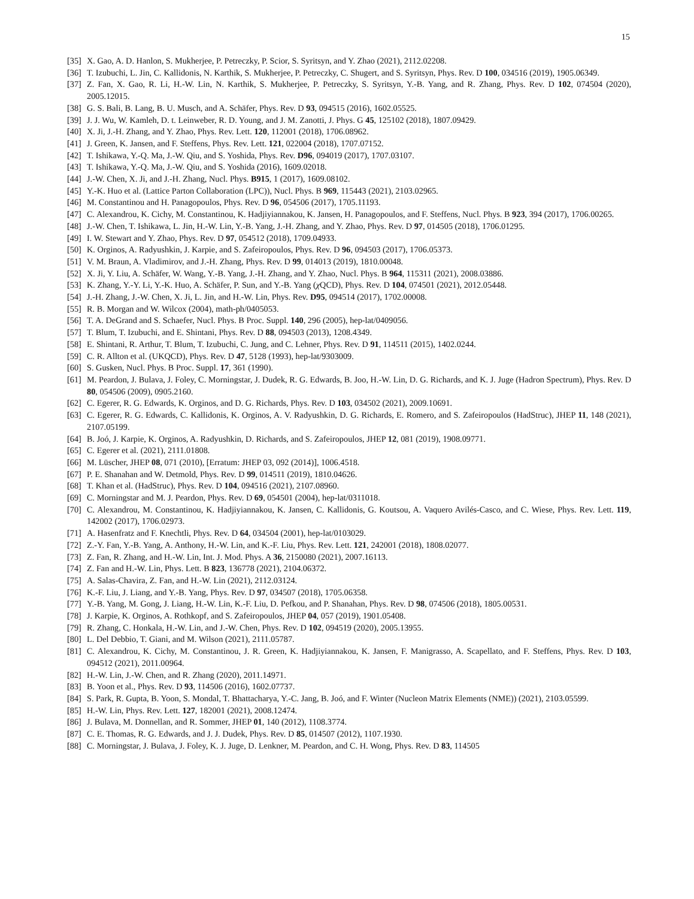15
[35] X. Gao, A. D. Hanlon, S. Mukherjee, P. Petreczky, P. Scior, S. Syritsyn, and Y. Zhao (2021), 2112.02208.
[36] T. Izubuchi, L. Jin, C. Kallidonis, N. Karthik, S. Mukherjee, P. Petreczky, C. Shugert, and S. Syritsyn, Phys. Rev. D 100, 034516 (2019), 1905.06349.
[37] Z. Fan, X. Gao, R. Li, H.-W. Lin, N. Karthik, S. Mukherjee, P. Petreczky, S. Syritsyn, Y.-B. Yang, and R. Zhang, Phys. Rev. D 102, 074504 (2020), 2005.12015.
[38] G. S. Bali, B. Lang, B. U. Musch, and A. Schäfer, Phys. Rev. D 93, 094515 (2016), 1602.05525.
[39] J. J. Wu, W. Kamleh, D. t. Leinweber, R. D. Young, and J. M. Zanotti, J. Phys. G 45, 125102 (2018), 1807.09429.
[40] X. Ji, J.-H. Zhang, and Y. Zhao, Phys. Rev. Lett. 120, 112001 (2018), 1706.08962.
[41] J. Green, K. Jansen, and F. Steffens, Phys. Rev. Lett. 121, 022004 (2018), 1707.07152.
[42] T. Ishikawa, Y.-Q. Ma, J.-W. Qiu, and S. Yoshida, Phys. Rev. D96, 094019 (2017), 1707.03107.
[43] T. Ishikawa, Y.-Q. Ma, J.-W. Qiu, and S. Yoshida (2016), 1609.02018.
[44] J.-W. Chen, X. Ji, and J.-H. Zhang, Nucl. Phys. B915, 1 (2017), 1609.08102.
[45] Y.-K. Huo et al. (Lattice Parton Collaboration (LPC)), Nucl. Phys. B 969, 115443 (2021), 2103.02965.
[46] M. Constantinou and H. Panagopoulos, Phys. Rev. D 96, 054506 (2017), 1705.11193.
[47] C. Alexandrou, K. Cichy, M. Constantinou, K. Hadjiyiannakou, K. Jansen, H. Panagopoulos, and F. Steffens, Nucl. Phys. B 923, 394 (2017), 1706.00265.
[48] J.-W. Chen, T. Ishikawa, L. Jin, H.-W. Lin, Y.-B. Yang, J.-H. Zhang, and Y. Zhao, Phys. Rev. D 97, 014505 (2018), 1706.01295.
[49] I. W. Stewart and Y. Zhao, Phys. Rev. D 97, 054512 (2018), 1709.04933.
[50] K. Orginos, A. Radyushkin, J. Karpie, and S. Zafeiropoulos, Phys. Rev. D 96, 094503 (2017), 1706.05373.
[51] V. M. Braun, A. Vladimirov, and J.-H. Zhang, Phys. Rev. D 99, 014013 (2019), 1810.00048.
[52] X. Ji, Y. Liu, A. Schäfer, W. Wang, Y.-B. Yang, J.-H. Zhang, and Y. Zhao, Nucl. Phys. B 964, 115311 (2021), 2008.03886.
[53] K. Zhang, Y.-Y. Li, Y.-K. Huo, A. Schäfer, P. Sun, and Y.-B. Yang (χ QCD), Phys. Rev. D 104, 074501 (2021), 2012.05448.
[54] J.-H. Zhang, J.-W. Chen, X. Ji, L. Jin, and H.-W. Lin, Phys. Rev. D95, 094514 (2017), 1702.00008.
[55] R. B. Morgan and W. Wilcox (2004), math-ph/0405053.
[56] T. A. DeGrand and S. Schaefer, Nucl. Phys. B Proc. Suppl. 140, 296 (2005), hep-lat/0409056.
[57] T. Blum, T. Izubuchi, and E. Shintani, Phys. Rev. D 88, 094503 (2013), 1208.4349.
[58] E. Shintani, R. Arthur, T. Blum, T. Izubuchi, C. Jung, and C. Lehner, Phys. Rev. D 91, 114511 (2015), 1402.0244.
[59] C. R. Allton et al. (UKQCD), Phys. Rev. D 47, 5128 (1993), hep-lat/9303009.
[60] S. Gusken, Nucl. Phys. B Proc. Suppl. 17, 361 (1990).
[61] M. Peardon, J. Bulava, J. Foley, C. Morningstar, J. Dudek, R. G. Edwards, B. Joo, H.-W. Lin, D. G. Richards, and K. J. Juge (Hadron Spectrum), Phys. Rev. D 80, 054506 (2009), 0905.2160.
[62] C. Egerer, R. G. Edwards, K. Orginos, and D. G. Richards, Phys. Rev. D 103, 034502 (2021), 2009.10691.
[63] C. Egerer, R. G. Edwards, C. Kallidonis, K. Orginos, A. V. Radyushkin, D. G. Richards, E. Romero, and S. Zafeiropoulos (HadStruc), JHEP 11, 148 (2021), 2107.05199.
[64] B. Joó, J. Karpie, K. Orginos, A. Radyushkin, D. Richards, and S. Zafeiropoulos, JHEP 12, 081 (2019), 1908.09771.
[65] C. Egerer et al. (2021), 2111.01808.
[66] M. Lüscher, JHEP 08, 071 (2010), [Erratum: JHEP 03, 092 (2014)], 1006.4518.
[67] P. E. Shanahan and W. Detmold, Phys. Rev. D 99, 014511 (2019), 1810.04626.
[68] T. Khan et al. (HadStruc), Phys. Rev. D 104, 094516 (2021), 2107.08960.
[69] C. Morningstar and M. J. Peardon, Phys. Rev. D 69, 054501 (2004), hep-lat/0311018.
[70] C. Alexandrou, M. Constantinou, K. Hadjiyiannakou, K. Jansen, C. Kallidonis, G. Koutsou, A. Vaquero Avilés-Casco, and C. Wiese, Phys. Rev. Lett. 119, 142002 (2017), 1706.02973.
[71] A. Hasenfratz and F. Knechtli, Phys. Rev. D 64, 034504 (2001), hep-lat/0103029.
[72] Z.-Y. Fan, Y.-B. Yang, A. Anthony, H.-W. Lin, and K.-F. Liu, Phys. Rev. Lett. 121, 242001 (2018), 1808.02077.
[73] Z. Fan, R. Zhang, and H.-W. Lin, Int. J. Mod. Phys. A 36, 2150080 (2021), 2007.16113.
[74] Z. Fan and H.-W. Lin, Phys. Lett. B 823, 136778 (2021), 2104.06372.
[75] A. Salas-Chavira, Z. Fan, and H.-W. Lin (2021), 2112.03124.
[76] K.-F. Liu, J. Liang, and Y.-B. Yang, Phys. Rev. D 97, 034507 (2018), 1705.06358.
[77] Y.-B. Yang, M. Gong, J. Liang, H.-W. Lin, K.-F. Liu, D. Pefkou, and P. Shanahan, Phys. Rev. D 98, 074506 (2018), 1805.00531.
[78] J. Karpie, K. Orginos, A. Rothkopf, and S. Zafeiropoulos, JHEP 04, 057 (2019), 1901.05408.
[79] R. Zhang, C. Honkala, H.-W. Lin, and J.-W. Chen, Phys. Rev. D 102, 094519 (2020), 2005.13955.
[80] L. Del Debbio, T. Giani, and M. Wilson (2021), 2111.05787.
[81] C. Alexandrou, K. Cichy, M. Constantinou, J. R. Green, K. Hadjiyiannakou, K. Jansen, F. Manigrasso, A. Scapellato, and F. Steffens, Phys. Rev. D 103, 094512 (2021), 2011.00964.
[82] H.-W. Lin, J.-W. Chen, and R. Zhang (2020), 2011.14971.
[83] B. Yoon et al., Phys. Rev. D 93, 114506 (2016), 1602.07737.
[84] S. Park, R. Gupta, B. Yoon, S. Mondal, T. Bhattacharya, Y.-C. Jang, B. Joó, and F. Winter (Nucleon Matrix Elements (NME)) (2021), 2103.05599.
[85] H.-W. Lin, Phys. Rev. Lett. 127, 182001 (2021), 2008.12474.
[86] J. Bulava, M. Donnellan, and R. Sommer, JHEP 01, 140 (2012), 1108.3774.
[87] C. E. Thomas, R. G. Edwards, and J. J. Dudek, Phys. Rev. D 85, 014507 (2012), 1107.1930.
[88] C. Morningstar, J. Bulava, J. Foley, K. J. Juge, D. Lenkner, M. Peardon, and C. H. Wong, Phys. Rev. D 83, 114505